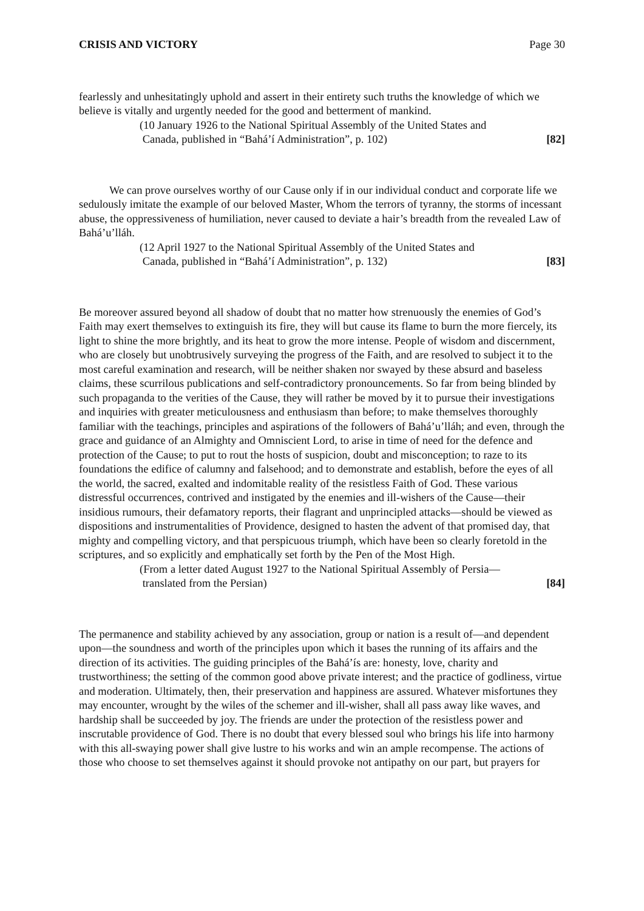CRISIS AND VICTORY Page 30
fearlessly and unhesitatingly uphold and assert in their entirety such truths the knowledge of which we believe is vitally and urgently needed for the good and betterment of mankind.
(10 January 1926 to the National Spiritual Assembly of the United States and
Canada, published in “Bahá’í Administration”, p. 102) [82]
We can prove ourselves worthy of our Cause only if in our individual conduct and corporate life we sedulously imitate the example of our beloved Master, Whom the terrors of tyranny, the storms of incessant abuse, the oppressiveness of humiliation, never caused to deviate a hair’s breadth from the revealed Law of Bahá’u’lláh.
(12 April 1927 to the National Spiritual Assembly of the United States and
Canada, published in “Bahá’í Administration”, p. 132) [83]
Be moreover assured beyond all shadow of doubt that no matter how strenuously the enemies of God’s Faith may exert themselves to extinguish its fire, they will but cause its flame to burn the more fiercely, its light to shine the more brightly, and its heat to grow the more intense. People of wisdom and discernment, who are closely but unobtrusively surveying the progress of the Faith, and are resolved to subject it to the most careful examination and research, will be neither shaken nor swayed by these absurd and baseless claims, these scurrilous publications and self-contradictory pronouncements. So far from being blinded by such propaganda to the verities of the Cause, they will rather be moved by it to pursue their investigations and inquiries with greater meticulousness and enthusiasm than before; to make themselves thoroughly familiar with the teachings, principles and aspirations of the followers of Bahá’u’lláh; and even, through the grace and guidance of an Almighty and Omniscient Lord, to arise in time of need for the defence and protection of the Cause; to put to rout the hosts of suspicion, doubt and misconception; to raze to its foundations the edifice of calumny and falsehood; and to demonstrate and establish, before the eyes of all the world, the sacred, exalted and indomitable reality of the resistless Faith of God. These various distressful occurrences, contrived and instigated by the enemies and ill-wishers of the Cause—their insidious rumours, their defamatory reports, their flagrant and unprincipled attacks—should be viewed as dispositions and instrumentalities of Providence, designed to hasten the advent of that promised day, that mighty and compelling victory, and that perspicuous triumph, which have been so clearly foretold in the scriptures, and so explicitly and emphatically set forth by the Pen of the Most High.
(From a letter dated August 1927 to the National Spiritual Assembly of Persia—
translated from the Persian) [84]
The permanence and stability achieved by any association, group or nation is a result of—and dependent upon—the soundness and worth of the principles upon which it bases the running of its affairs and the direction of its activities. The guiding principles of the Bahá’ís are: honesty, love, charity and trustworthiness; the setting of the common good above private interest; and the practice of godliness, virtue and moderation. Ultimately, then, their preservation and happiness are assured. Whatever misfortunes they may encounter, wrought by the wiles of the schemer and ill-wisher, shall all pass away like waves, and hardship shall be succeeded by joy. The friends are under the protection of the resistless power and inscrutable providence of God. There is no doubt that every blessed soul who brings his life into harmony with this all-swaying power shall give lustre to his works and win an ample recompense. The actions of those who choose to set themselves against it should provoke not antipathy on our part, but prayers for